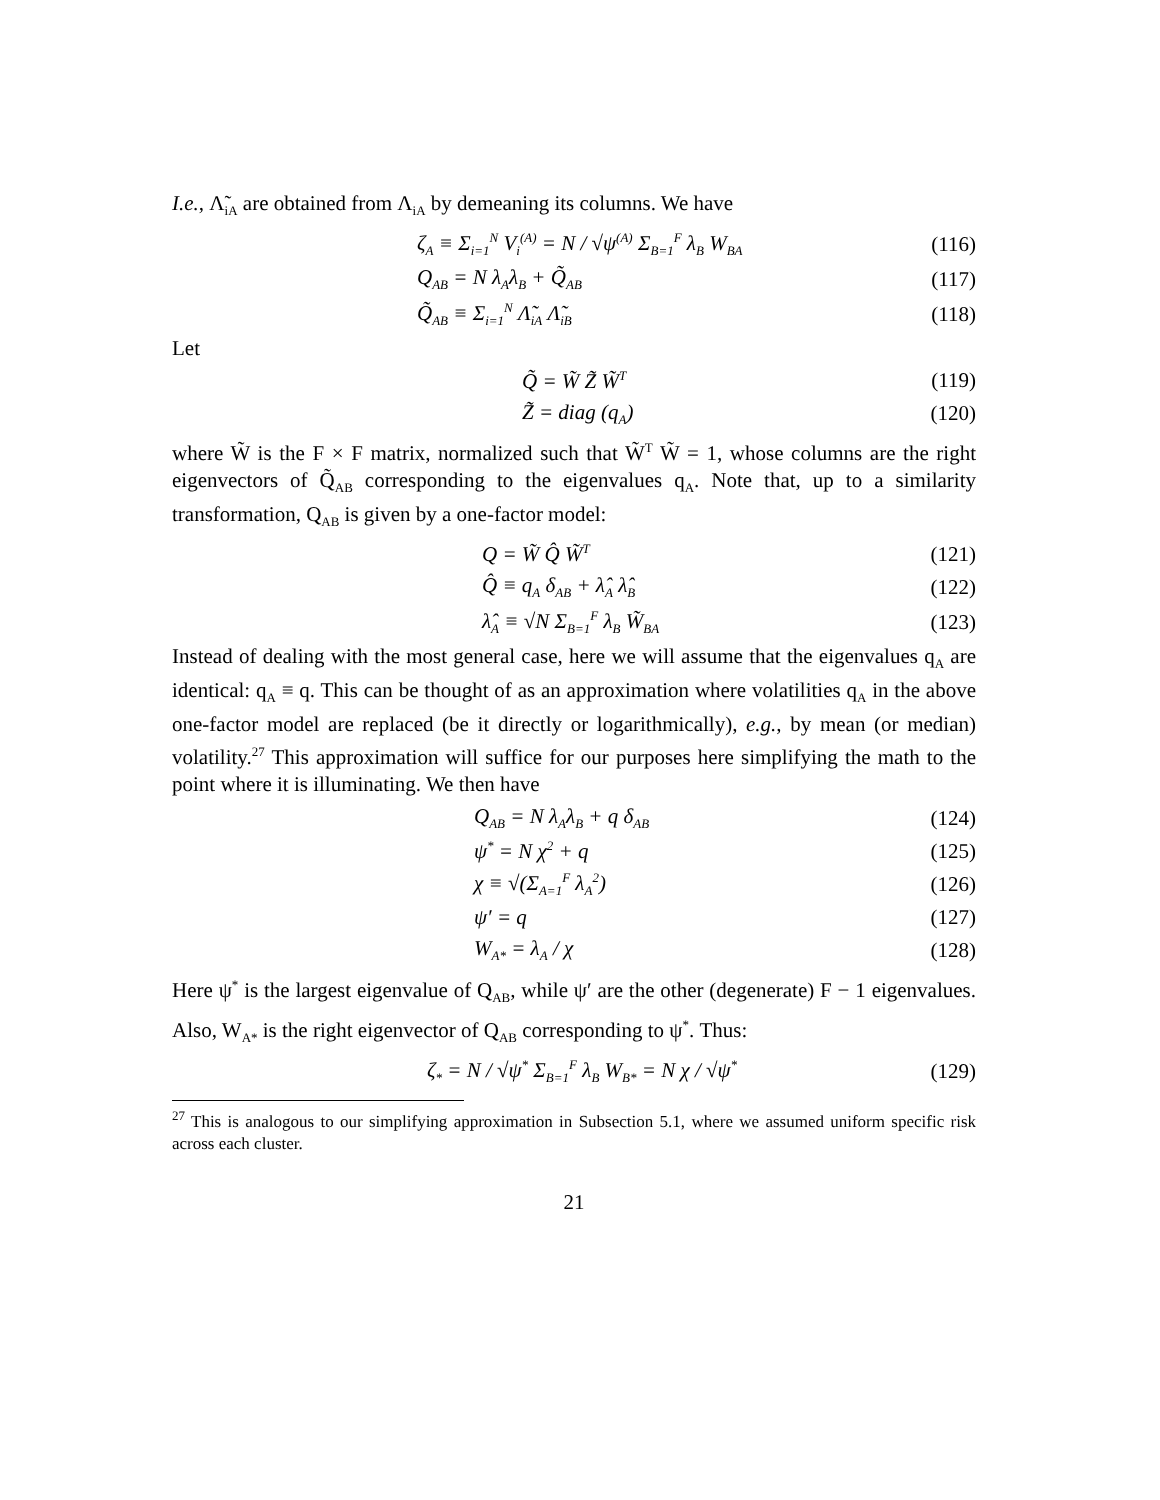I.e., Λ̃<sub>iA</sub> are obtained from Λ<sub>iA</sub> by demeaning its columns. We have
ζ<sub>A</sub> ≡ Σ<sub>i=1</sub><sup>N</sup> V<sub>i</sub><sup>(A)</sup> = N / √ψ<sup>(A)</sup> Σ<sub>B=1</sub><sup>F</sup> λ<sub>B</sub> W<sub>BA</sub> (116)
Q<sub>AB</sub> = N λ<sub>A</sub>λ<sub>B</sub> + Q̃<sub>AB</sub> (117)
Q̃<sub>AB</sub> ≡ Σ<sub>i=1</sub><sup>N</sup> Λ̃<sub>iA</sub> Λ̃<sub>iB</sub> (118)
Let
Q̃ = W̃ Z̃ W̃<sup>T</sup> (119)
Z̃ = diag (q<sub>A</sub>) (120)
where W̃ is the F × F matrix, normalized such that W̃<sup>T</sup> W̃ = 1, whose columns are the right eigenvectors of Q̃<sub>AB</sub> corresponding to the eigenvalues q<sub>A</sub>. Note that, up to a similarity transformation, Q<sub>AB</sub> is given by a one-factor model:
Q = W̃ Q̂ W̃<sup>T</sup> (121)
Q̂ ≡ q<sub>A</sub> δ<sub>AB</sub> + λ̂<sub>A</sub> λ̂<sub>B</sub> (122)
λ̂<sub>A</sub> ≡ √N Σ<sub>B=1</sub><sup>F</sup> λ<sub>B</sub> W̃<sub>BA</sub> (123)
Instead of dealing with the most general case, here we will assume that the eigenvalues q<sub>A</sub> are identical: q<sub>A</sub> ≡ q. This can be thought of as an approximation where volatilities q<sub>A</sub> in the above one-factor model are replaced (be it directly or logarithmically), e.g., by mean (or median) volatility.<sup>27</sup> This approximation will suffice for our purposes here simplifying the math to the point where it is illuminating. We then have
Q<sub>AB</sub> = N λ<sub>A</sub>λ<sub>B</sub> + q δ<sub>AB</sub> (124)
ψ<sup>*</sup> = N χ<sup>2</sup> + q (125)
χ ≡ √(Σ<sub>A=1</sub><sup>F</sup> λ<sub>A</sub><sup>2</sup>) (126)
ψ′ = q (127)
W<sub>A*</sub> = λ<sub>A</sub> / χ (128)
Here ψ<sup>*</sup> is the largest eigenvalue of Q<sub>AB</sub>, while ψ′ are the other (degenerate) F − 1 eigenvalues. Also, W<sub>A*</sub> is the right eigenvector of Q<sub>AB</sub> corresponding to ψ<sup>*</sup>. Thus:
ζ<sub>*</sub> = N / √ψ<sup>*</sup> Σ<sub>B=1</sub><sup>F</sup> λ<sub>B</sub> W<sub>B*</sub> = N χ / √ψ<sup>*</sup> (129)
<sup>27</sup> This is analogous to our simplifying approximation in Subsection 5.1, where we assumed uniform specific risk across each cluster.
21